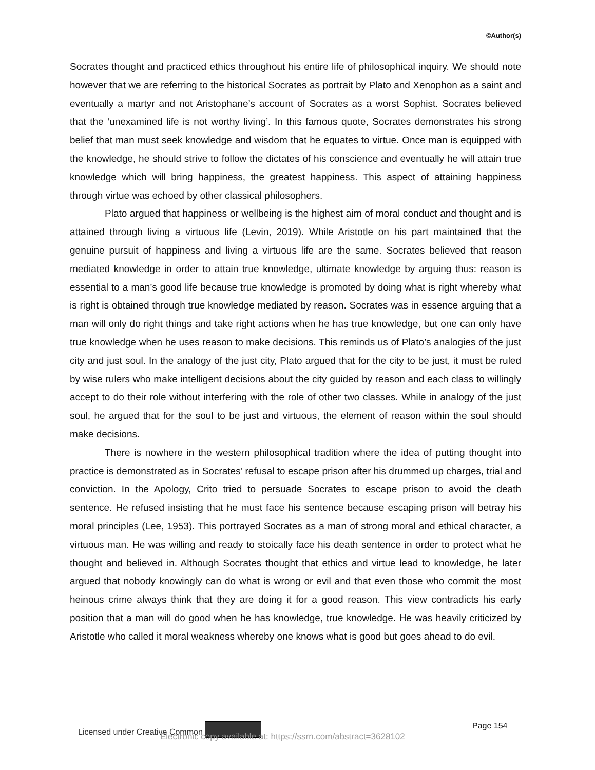©Author(s)
Socrates thought and practiced ethics throughout his entire life of philosophical inquiry. We should note however that we are referring to the historical Socrates as portrait by Plato and Xenophon as a saint and eventually a martyr and not Aristophane’s account of Socrates as a worst Sophist. Socrates believed that the ‘unexamined life is not worthy living’. In this famous quote, Socrates demonstrates his strong belief that man must seek knowledge and wisdom that he equates to virtue. Once man is equipped with the knowledge, he should strive to follow the dictates of his conscience and eventually he will attain true knowledge which will bring happiness, the greatest happiness. This aspect of attaining happiness through virtue was echoed by other classical philosophers.
Plato argued that happiness or wellbeing is the highest aim of moral conduct and thought and is attained through living a virtuous life (Levin, 2019). While Aristotle on his part maintained that the genuine pursuit of happiness and living a virtuous life are the same. Socrates believed that reason mediated knowledge in order to attain true knowledge, ultimate knowledge by arguing thus: reason is essential to a man’s good life because true knowledge is promoted by doing what is right whereby what is right is obtained through true knowledge mediated by reason. Socrates was in essence arguing that a man will only do right things and take right actions when he has true knowledge, but one can only have true knowledge when he uses reason to make decisions. This reminds us of Plato’s analogies of the just city and just soul. In the analogy of the just city, Plato argued that for the city to be just, it must be ruled by wise rulers who make intelligent decisions about the city guided by reason and each class to willingly accept to do their role without interfering with the role of other two classes. While in analogy of the just soul, he argued that for the soul to be just and virtuous, the element of reason within the soul should make decisions.
There is nowhere in the western philosophical tradition where the idea of putting thought into practice is demonstrated as in Socrates’ refusal to escape prison after his drummed up charges, trial and conviction. In the Apology, Crito tried to persuade Socrates to escape prison to avoid the death sentence. He refused insisting that he must face his sentence because escaping prison will betray his moral principles (Lee, 1953). This portrayed Socrates as a man of strong moral and ethical character, a virtuous man. He was willing and ready to stoically face his death sentence in order to protect what he thought and believed in. Although Socrates thought that ethics and virtue lead to knowledge, he later argued that nobody knowingly can do what is wrong or evil and that even those who commit the most heinous crime always think that they are doing it for a good reason. This view contradicts his early position that a man will do good when he has knowledge, true knowledge. He was heavily criticized by Aristotle who called it moral weakness whereby one knows what is good but goes ahead to do evil.
Licensed under Creative Common Page 154
Electronic copy available at: https://ssrn.com/abstract=3628102